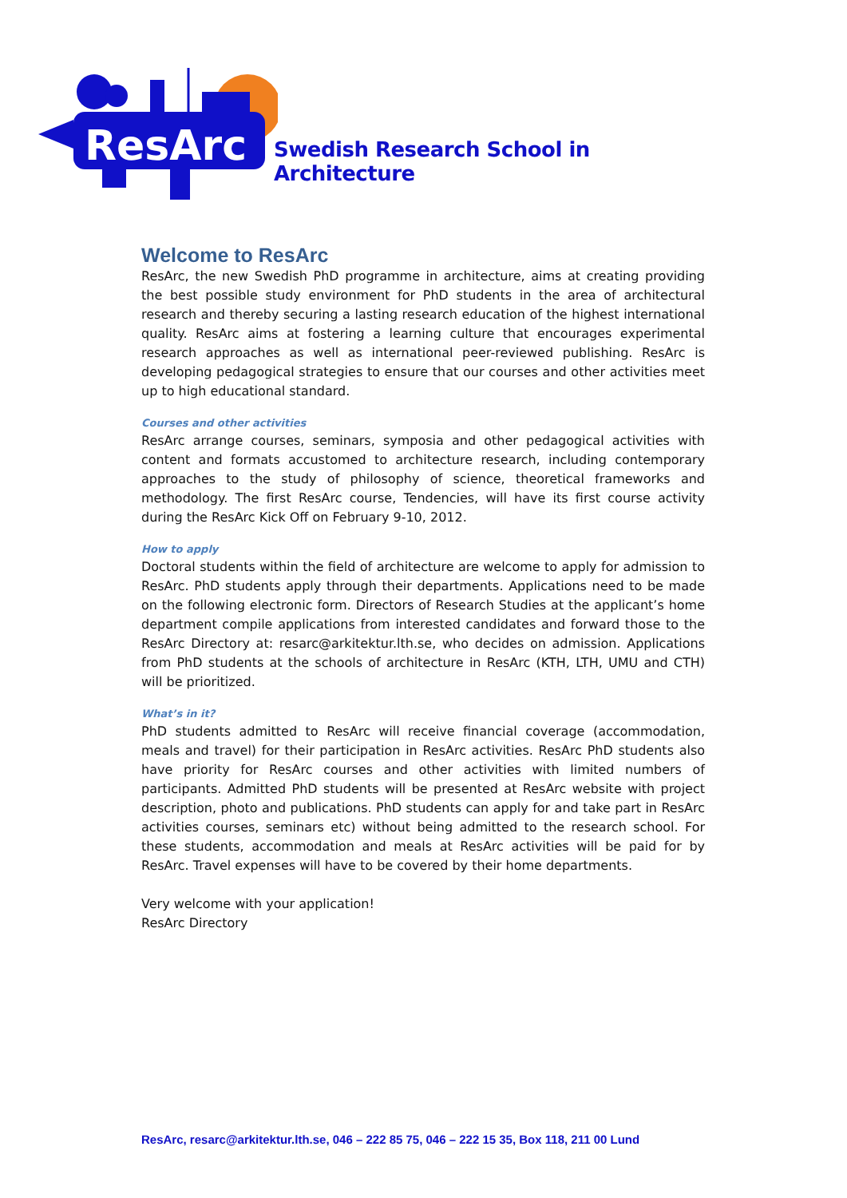ResArc
Swedish Research School in Architecture
Welcome to ResArc
ResArc, the new Swedish PhD programme in architecture, aims at creating providing the best possible study environment for PhD students in the area of architectural research and thereby securing a lasting research education of the highest international quality. ResArc aims at fostering a learning culture that encourages experimental research approaches as well as international peer-reviewed publishing. ResArc is developing pedagogical strategies to ensure that our courses and other activities meet up to high educational standard.
Courses and other activities
ResArc arrange courses, seminars, symposia and other pedagogical activities with content and formats accustomed to architecture research, including contemporary approaches to the study of philosophy of science, theoretical frameworks and methodology. The first ResArc course, Tendencies, will have its first course activity during the ResArc Kick Off on February 9-10, 2012.
How to apply
Doctoral students within the field of architecture are welcome to apply for admission to ResArc. PhD students apply through their departments. Applications need to be made on the following electronic form. Directors of Research Studies at the applicant’s home department compile applications from interested candidates and forward those to the ResArc Directory at: resarc@arkitektur.lth.se, who decides on admission. Applications from PhD students at the schools of architecture in ResArc (KTH, LTH, UMU and CTH) will be prioritized.
What’s in it?
PhD students admitted to ResArc will receive financial coverage (accommodation, meals and travel) for their participation in ResArc activities. ResArc PhD students also have priority for ResArc courses and other activities with limited numbers of participants. Admitted PhD students will be presented at ResArc website with project description, photo and publications. PhD students can apply for and take part in ResArc activities courses, seminars etc) without being admitted to the research school. For these students, accommodation and meals at ResArc activities will be paid for by ResArc. Travel expenses will have to be covered by their home departments.
Very welcome with your application!
ResArc Directory
ResArc, resarc@arkitektur.lth.se, 046 – 222 85 75, 046 – 222 15 35, Box 118, 211 00 Lund